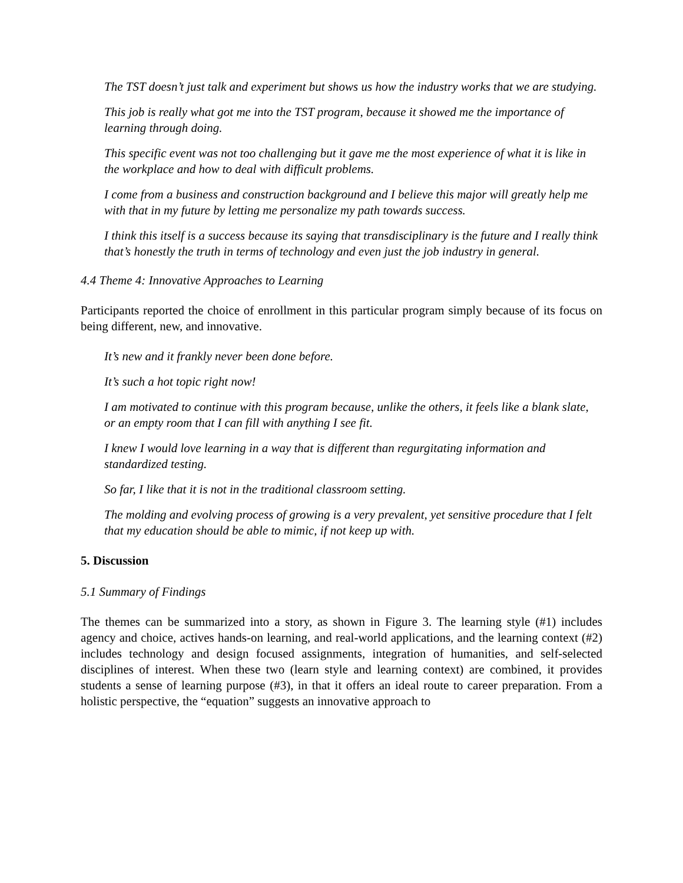The TST doesn’t just talk and experiment but shows us how the industry works that we are studying.
This job is really what got me into the TST program, because it showed me the importance of learning through doing.
This specific event was not too challenging but it gave me the most experience of what it is like in the workplace and how to deal with difficult problems.
I come from a business and construction background and I believe this major will greatly help me with that in my future by letting me personalize my path towards success.
I think this itself is a success because its saying that transdisciplinary is the future and I really think that’s honestly the truth in terms of technology and even just the job industry in general.
4.4 Theme 4: Innovative Approaches to Learning
Participants reported the choice of enrollment in this particular program simply because of its focus on being different, new, and innovative.
It’s new and it frankly never been done before.
It’s such a hot topic right now!
I am motivated to continue with this program because, unlike the others, it feels like a blank slate, or an empty room that I can fill with anything I see fit.
I knew I would love learning in a way that is different than regurgitating information and standardized testing.
So far, I like that it is not in the traditional classroom setting.
The molding and evolving process of growing is a very prevalent, yet sensitive procedure that I felt that my education should be able to mimic, if not keep up with.
5. Discussion
5.1 Summary of Findings
The themes can be summarized into a story, as shown in Figure 3. The learning style (#1) includes agency and choice, actives hands-on learning, and real-world applications, and the learning context (#2) includes technology and design focused assignments, integration of humanities, and self-selected disciplines of interest. When these two (learn style and learning context) are combined, it provides students a sense of learning purpose (#3), in that it offers an ideal route to career preparation. From a holistic perspective, the “equation” suggests an innovative approach to